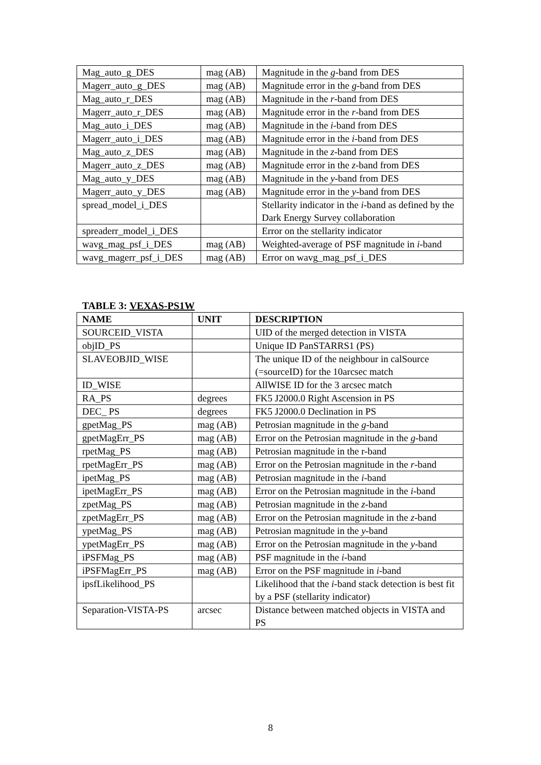| Mag_auto_g_DES | mag (AB) | Magnitude in the g -band from DES |
| Magerr_auto_g_DES | mag (AB) | Magnitude error in the g -band from DES |
| Mag_auto_r_DES | mag (AB) | Magnitude in the r -band from DES |
| Magerr_auto_r_DES | mag (AB) | Magnitude error in the r -band from DES |
| Mag_auto_i_DES | mag (AB) | Magnitude in the i -band from DES |
| Magerr_auto_i_DES | mag (AB) | Magnitude error in the i -band from DES |
| Mag_auto_z_DES | mag (AB) | Magnitude in the z -band from DES |
| Magerr_auto_z_DES | mag (AB) | Magnitude error in the z -band from DES |
| Mag_auto_y_DES | mag (AB) | Magnitude in the y -band from DES |
| Magerr_auto_y_DES | mag (AB) | Magnitude error in the y -band from DES |
| spread_model_i_DES | | Stellarity indicator in the i -band as defined by the Dark Energy Survey collaboration |
| spreaderr_model_i_DES | | Error on the stellarity indicator |
| wavg_mag_psf_i_DES | mag (AB) | Weighted-average of PSF magnitude in i -band |
| wavg_magerr_psf_i_DES | mag (AB) | Error on wavg_mag_psf_i_DES |
TABLE 3: VEXAS-PS1W
| NAME | UNIT | DESCRIPTION |
| --- | --- | --- |
| SOURCEID_VISTA | | UID of the merged detection in VISTA |
| objID_PS | | Unique ID PanSTARRS1 (PS) |
| SLAVEOBJID_WISE | | The unique ID of the neighbour in calSource (=sourceID) for the 10arcsec match |
| ID_WISE | | AllWISE ID for the 3 arcsec match |
| RA_PS | degrees | FK5 J2000.0 Right Ascension in PS |
| DEC_ PS | degrees | FK5 J2000.0 Declination in PS |
| gpetMag_PS | mag (AB) | Petrosian magnitude in the g -band |
| gpetMagErr_PS | mag (AB) | Error on the Petrosian magnitude in the g -band |
| rpetMag_PS | mag (AB) | Petrosian magnitude in the r-band |
| rpetMagErr_PS | mag (AB) | Error on the Petrosian magnitude in the r -band |
| ipetMag_PS | mag (AB) | Petrosian magnitude in the i -band |
| ipetMagErr_PS | mag (AB) | Error on the Petrosian magnitude in the i -band |
| zpetMag_PS | mag (AB) | Petrosian magnitude in the z -band |
| zpetMagErr_PS | mag (AB) | Error on the Petrosian magnitude in the z -band |
| ypetMag_PS | mag (AB) | Petrosian magnitude in the y -band |
| ypetMagErr_PS | mag (AB) | Error on the Petrosian magnitude in the y -band |
| iPSFMag_PS | mag (AB) | PSF magnitude in the i -band |
| iPSFMagErr_PS | mag (AB) | Error on the PSF magnitude in i -band |
| ipsfLikelihood_PS | | Likelihood that the i -band stack detection is best fit by a PSF (stellarity indicator) |
| Separation-VISTA-PS | arcsec | Distance between matched objects in VISTA and PS |
8